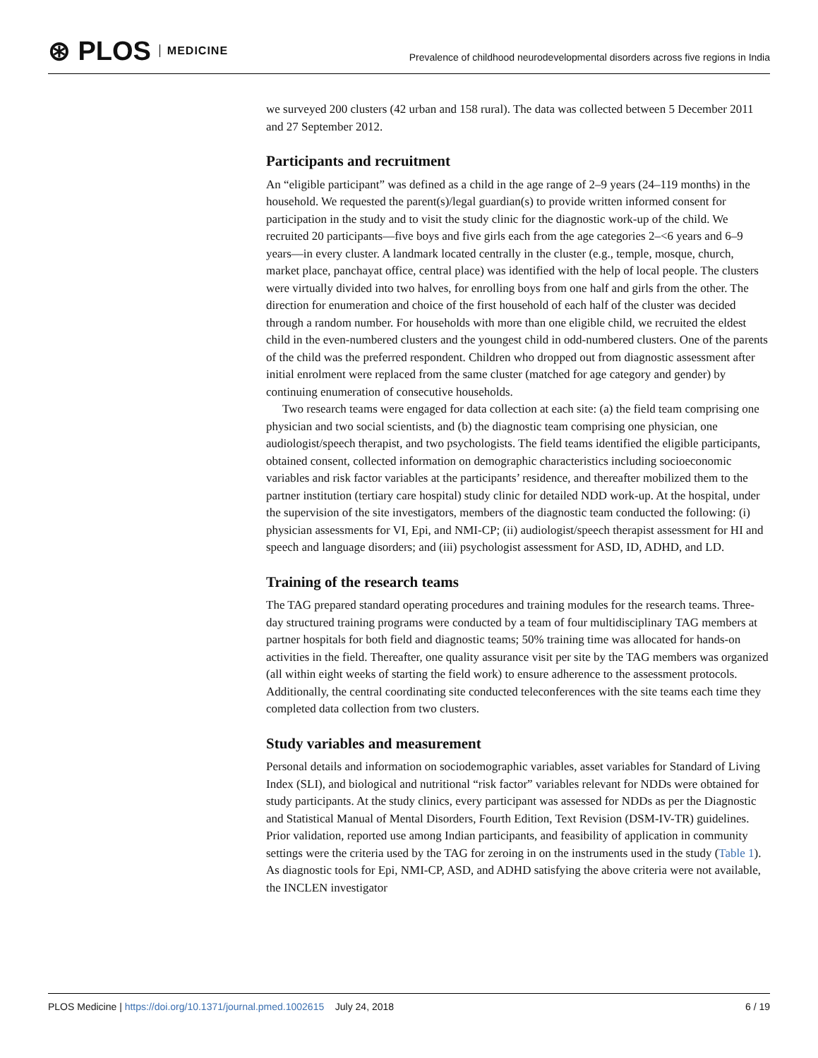⊛ PLOS MEDICINE
Prevalence of childhood neurodevelopmental disorders across five regions in India
we surveyed 200 clusters (42 urban and 158 rural). The data was collected between 5 December 2011 and 27 September 2012.
Participants and recruitment
An “eligible participant” was defined as a child in the age range of 2–9 years (24–119 months) in the household. We requested the parent(s)/legal guardian(s) to provide written informed consent for participation in the study and to visit the study clinic for the diagnostic work-up of the child. We recruited 20 participants—five boys and five girls each from the age categories 2–<6 years and 6–9 years—in every cluster. A landmark located centrally in the cluster (e.g., temple, mosque, church, market place, panchayat office, central place) was identified with the help of local people. The clusters were virtually divided into two halves, for enrolling boys from one half and girls from the other. The direction for enumeration and choice of the first household of each half of the cluster was decided through a random number. For households with more than one eligible child, we recruited the eldest child in the even-numbered clusters and the youngest child in odd-numbered clusters. One of the parents of the child was the preferred respondent. Children who dropped out from diagnostic assessment after initial enrolment were replaced from the same cluster (matched for age category and gender) by continuing enumeration of consecutive households.
Two research teams were engaged for data collection at each site: (a) the field team comprising one physician and two social scientists, and (b) the diagnostic team comprising one physician, one audiologist/speech therapist, and two psychologists. The field teams identified the eligible participants, obtained consent, collected information on demographic characteristics including socioeconomic variables and risk factor variables at the participants’ residence, and thereafter mobilized them to the partner institution (tertiary care hospital) study clinic for detailed NDD work-up. At the hospital, under the supervision of the site investigators, members of the diagnostic team conducted the following: (i) physician assessments for VI, Epi, and NMI-CP; (ii) audiologist/speech therapist assessment for HI and speech and language disorders; and (iii) psychologist assessment for ASD, ID, ADHD, and LD.
Training of the research teams
The TAG prepared standard operating procedures and training modules for the research teams. Three-day structured training programs were conducted by a team of four multidisciplinary TAG members at partner hospitals for both field and diagnostic teams; 50% training time was allocated for hands-on activities in the field. Thereafter, one quality assurance visit per site by the TAG members was organized (all within eight weeks of starting the field work) to ensure adherence to the assessment protocols. Additionally, the central coordinating site conducted teleconferences with the site teams each time they completed data collection from two clusters.
Study variables and measurement
Personal details and information on sociodemographic variables, asset variables for Standard of Living Index (SLI), and biological and nutritional “risk factor” variables relevant for NDDs were obtained for study participants. At the study clinics, every participant was assessed for NDDs as per the Diagnostic and Statistical Manual of Mental Disorders, Fourth Edition, Text Revision (DSM-IV-TR) guidelines. Prior validation, reported use among Indian participants, and feasibility of application in community settings were the criteria used by the TAG for zeroing in on the instruments used in the study (Table 1). As diagnostic tools for Epi, NMI-CP, ASD, and ADHD satisfying the above criteria were not available, the INCLEN investigator
PLOS Medicine | https://doi.org/10.1371/journal.pmed.1002615 July 24, 2018 6 / 19